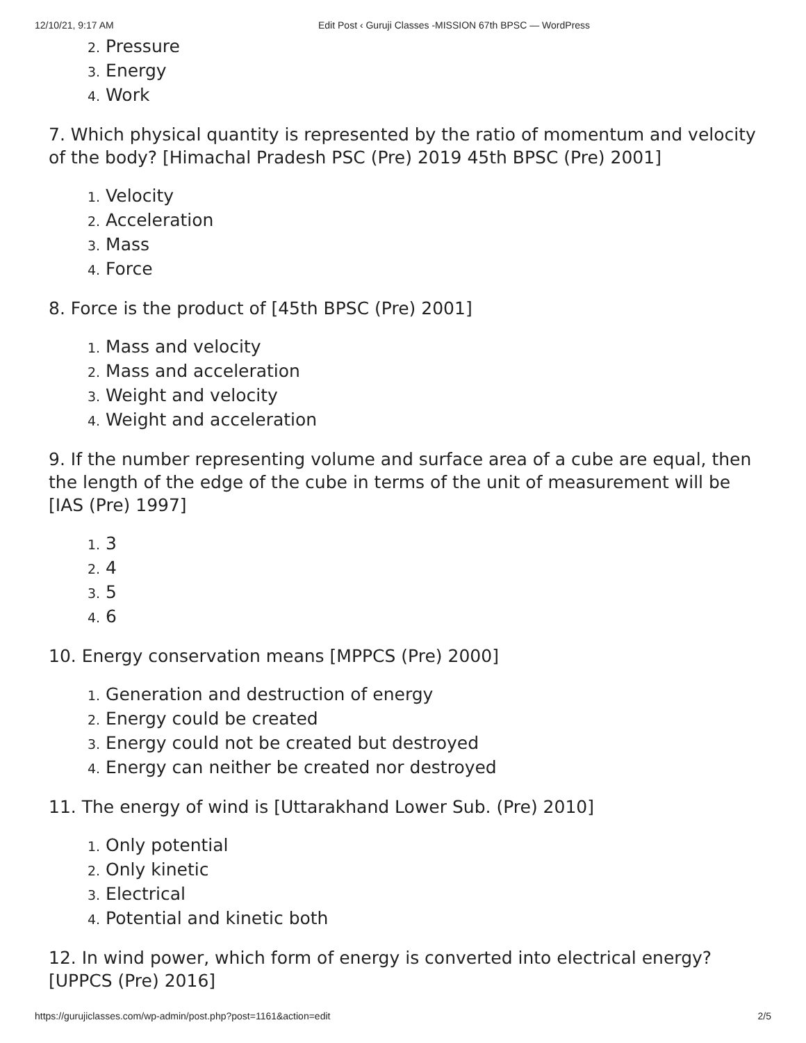12/10/21, 9:17 AM Edit Post ‹ Guruji Classes -MISSION 67th BPSC — WordPress
2. Pressure
3. Energy
4. Work
7. Which physical quantity is represented by the ratio of momentum and velocity of the body? [Himachal Pradesh PSC (Pre) 2019 45th BPSC (Pre) 2001]
1. Velocity
2. Acceleration
3. Mass
4. Force
8. Force is the product of [45th BPSC (Pre) 2001]
1. Mass and velocity
2. Mass and acceleration
3. Weight and velocity
4. Weight and acceleration
9. If the number representing volume and surface area of a cube are equal, then the length of the edge of the cube in terms of the unit of measurement will be [IAS (Pre) 1997]
1. 3
2. 4
3. 5
4. 6
10. Energy conservation means [MPPCS (Pre) 2000]
1. Generation and destruction of energy
2. Energy could be created
3. Energy could not be created but destroyed
4. Energy can neither be created nor destroyed
11. The energy of wind is [Uttarakhand Lower Sub. (Pre) 2010]
1. Only potential
2. Only kinetic
3. Electrical
4. Potential and kinetic both
12. In wind power, which form of energy is converted into electrical energy? [UPPCS (Pre) 2016]
https://gurujiclasses.com/wp-admin/post.php?post=1161&action=edit 2/5